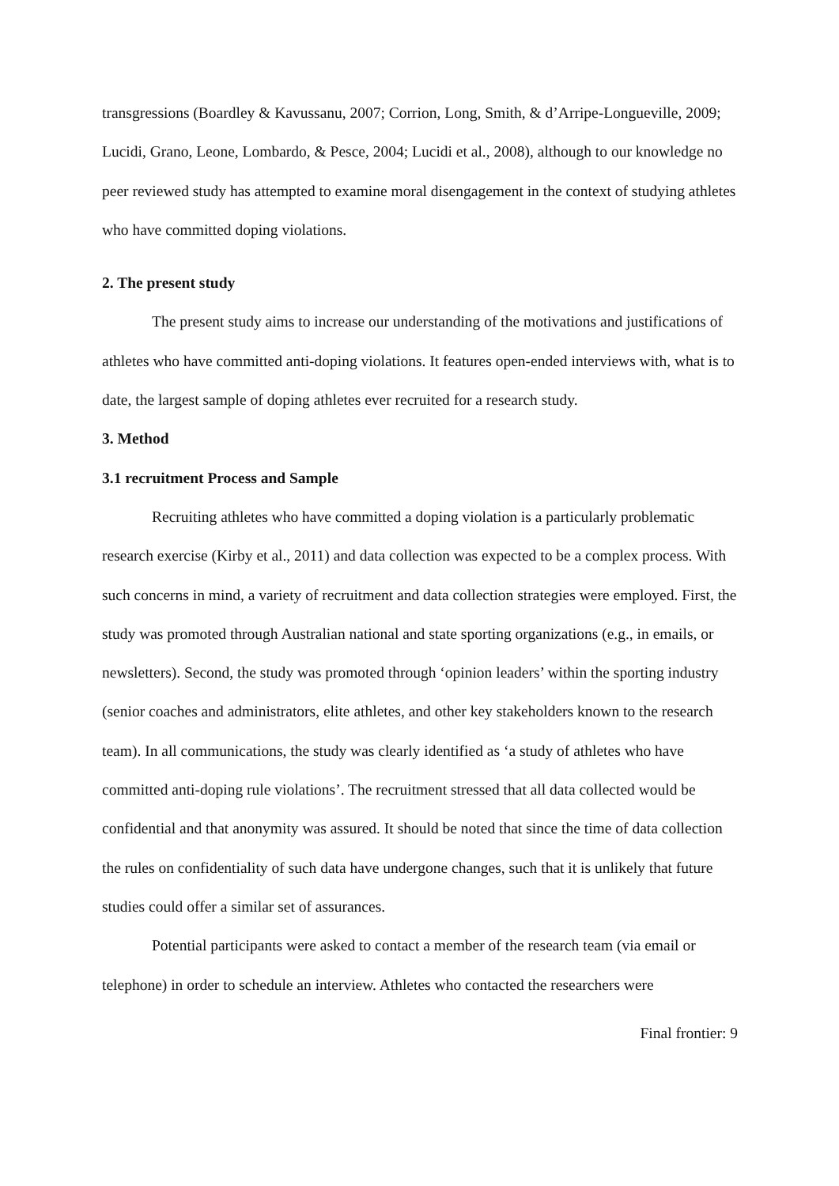transgressions (Boardley & Kavussanu, 2007; Corrion, Long, Smith, & d’Arripe-Longueville, 2009; Lucidi, Grano, Leone, Lombardo, & Pesce, 2004; Lucidi et al., 2008), although to our knowledge no peer reviewed study has attempted to examine moral disengagement in the context of studying athletes who have committed doping violations.
2. The present study
The present study aims to increase our understanding of the motivations and justifications of athletes who have committed anti-doping violations. It features open-ended interviews with, what is to date, the largest sample of doping athletes ever recruited for a research study.
3. Method
3.1 recruitment Process and Sample
Recruiting athletes who have committed a doping violation is a particularly problematic research exercise (Kirby et al., 2011) and data collection was expected to be a complex process. With such concerns in mind, a variety of recruitment and data collection strategies were employed. First, the study was promoted through Australian national and state sporting organizations (e.g., in emails, or newsletters). Second, the study was promoted through ‘opinion leaders’ within the sporting industry (senior coaches and administrators, elite athletes, and other key stakeholders known to the research team). In all communications, the study was clearly identified as ‘a study of athletes who have committed anti-doping rule violations’. The recruitment stressed that all data collected would be confidential and that anonymity was assured. It should be noted that since the time of data collection the rules on confidentiality of such data have undergone changes, such that it is unlikely that future studies could offer a similar set of assurances.
Potential participants were asked to contact a member of the research team (via email or telephone) in order to schedule an interview. Athletes who contacted the researchers were
Final frontier: 9